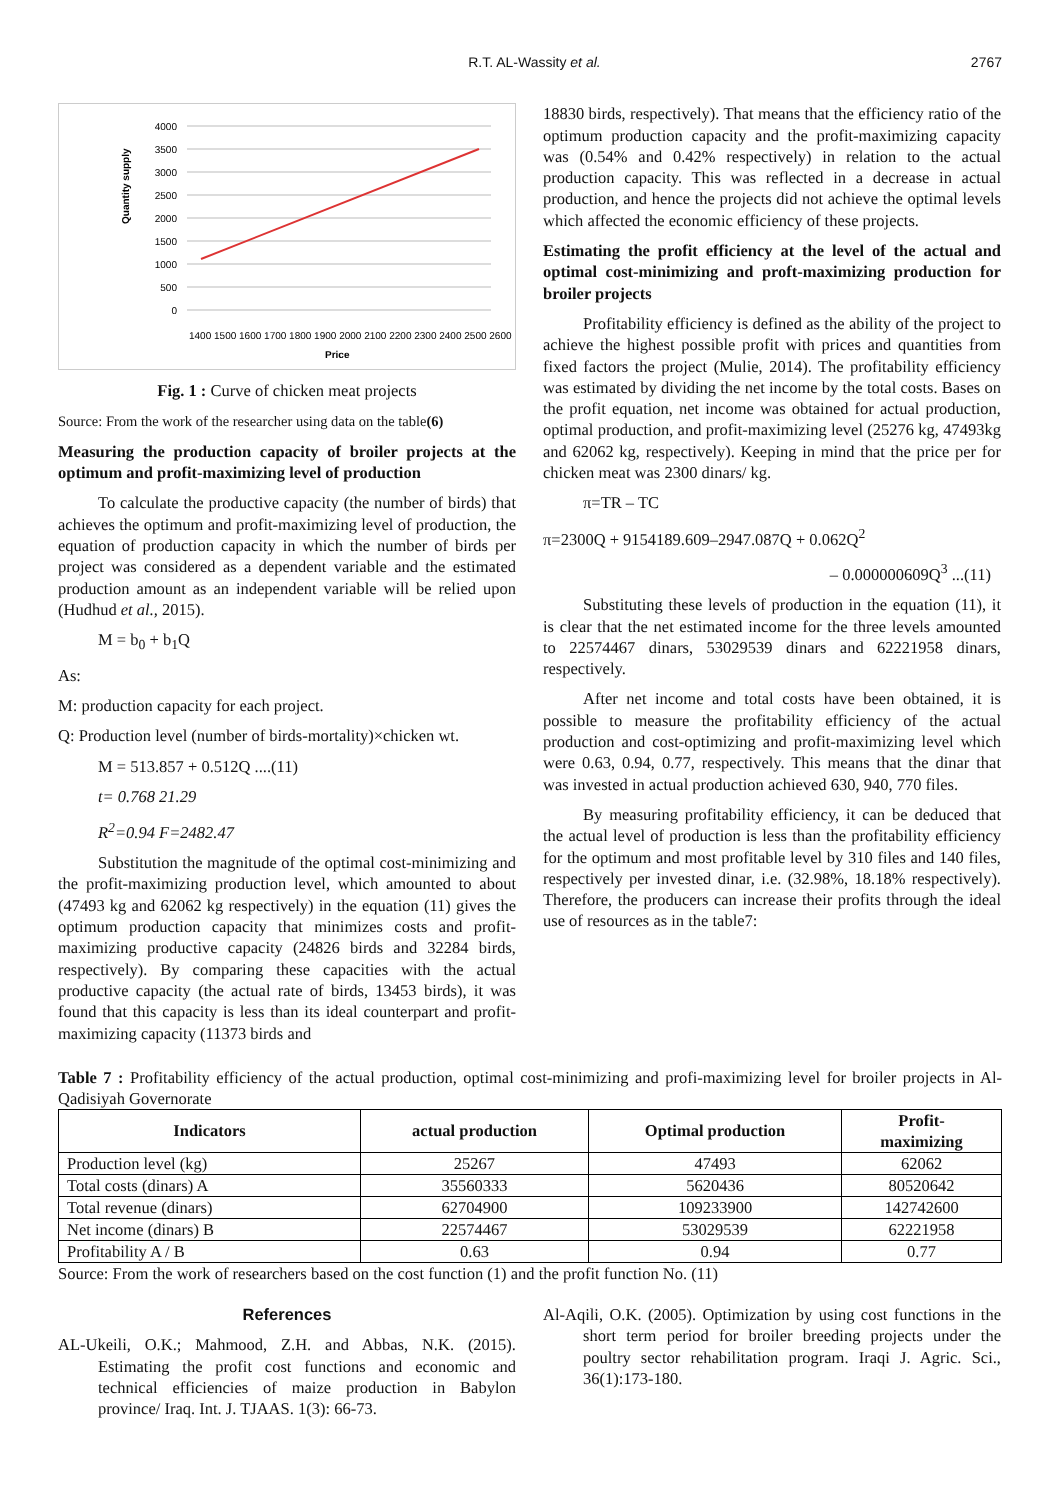R.T. AL-Wassity et al. 2767
Quantity supply
4000
3500
3000
2500
2000
1500
1000
500
0
Price
1400 1500 1600 1700 1800 1900 2000 2100 2200 2300 2400 2500 2600
Fig. 1 : Curve of chicken meat projects
Source: From the work of the researcher using data on the table(6)
Measuring the production capacity of broiler projects at the optimum and profit-maximizing level of production
To calculate the productive capacity (the number of birds) that achieves the optimum and profit-maximizing level of production, the equation of production capacity in which the number of birds per project was considered as a dependent variable and the estimated production amount as an independent variable will be relied upon (Hudhud et al., 2015).
M = b<sub>0</sub> + b<sub>1</sub>Q
As:
M: production capacity for each project.
Q: Production level (number of birds-mortality)×chicken wt.
M = 513.857 + 0.512Q ....(11)
t= 0.768 21.29
R<sup>2</sup>=0.94 F=2482.47
Substitution the magnitude of the optimal cost-minimizing and the profit-maximizing production level, which amounted to about (47493 kg and 62062 kg respectively) in the equation (11) gives the optimum production capacity that minimizes costs and profit-maximizing productive capacity (24826 birds and 32284 birds, respectively). By comparing these capacities with the actual productive capacity (the actual rate of birds, 13453 birds), it was found that this capacity is less than its ideal counterpart and profit-maximizing capacity (11373 birds and
18830 birds, respectively). That means that the efficiency ratio of the optimum production capacity and the profit-maximizing capacity was (0.54% and 0.42% respectively) in relation to the actual production capacity. This was reflected in a decrease in actual production, and hence the projects did not achieve the optimal levels which affected the economic efficiency of these projects.
Estimating the profit efficiency at the level of the actual and optimal cost-minimizing and proft-maximizing production for broiler projects
Profitability efficiency is defined as the ability of the project to achieve the highest possible profit with prices and quantities from fixed factors the project (Mulie, 2014). The profitability efficiency was estimated by dividing the net income by the total costs. Bases on the profit equation, net income was obtained for actual production, optimal production, and profit-maximizing level (25276 kg, 47493kg and 62062 kg, respectively). Keeping in mind that the price per for chicken meat was 2300 dinars/ kg.
π=TR – TC
π=2300Q + 9154189.609–2947.087Q + 0.062Q<sup>2</sup>
– 0.000000609Q<sup>3</sup> ...(11)
Substituting these levels of production in the equation (11), it is clear that the net estimated income for the three levels amounted to 22574467 dinars, 53029539 dinars and 62221958 dinars, respectively.
After net income and total costs have been obtained, it is possible to measure the profitability efficiency of the actual production and cost-optimizing and profit-maximizing level which were 0.63, 0.94, 0.77, respectively. This means that the dinar that was invested in actual production achieved 630, 940, 770 files.
By measuring profitability efficiency, it can be deduced that the actual level of production is less than the profitability efficiency for the optimum and most profitable level by 310 files and 140 files, respectively per invested dinar, i.e. (32.98%, 18.18% respectively). Therefore, the producers can increase their profits through the ideal use of resources as in the table7:
Table 7 : Profitability efficiency of the actual production, optimal cost-minimizing and profi-maximizing level for broiler projects in Al-Qadisiyah Governorate
| Indicators | actual production | Optimal production | Profit- maximizing |
| --- | --- | --- | --- |
| Production level (kg) | 25267 | 47493 | 62062 |
| Total costs (dinars) A | 35560333 | 5620436 | 80520642 |
| Total revenue (dinars) | 62704900 | 109233900 | 142742600 |
| Net income (dinars) B | 22574467 | 53029539 | 62221958 |
| Profitability A / B | 0.63 | 0.94 | 0.77 |
Source: From the work of researchers based on the cost function (1) and the profit function No. (11)
References
AL-Ukeili, O.K.; Mahmood, Z.H. and Abbas, N.K. (2015). Estimating the profit cost functions and economic and technical efficiencies of maize production in Babylon province/ Iraq. Int. J. TJAAS. 1(3): 66-73.
Al-Aqili, O.K. (2005). Optimization by using cost functions in the short term period for broiler breeding projects under the poultry sector rehabilitation program. Iraqi J. Agric. Sci., 36(1):173-180.